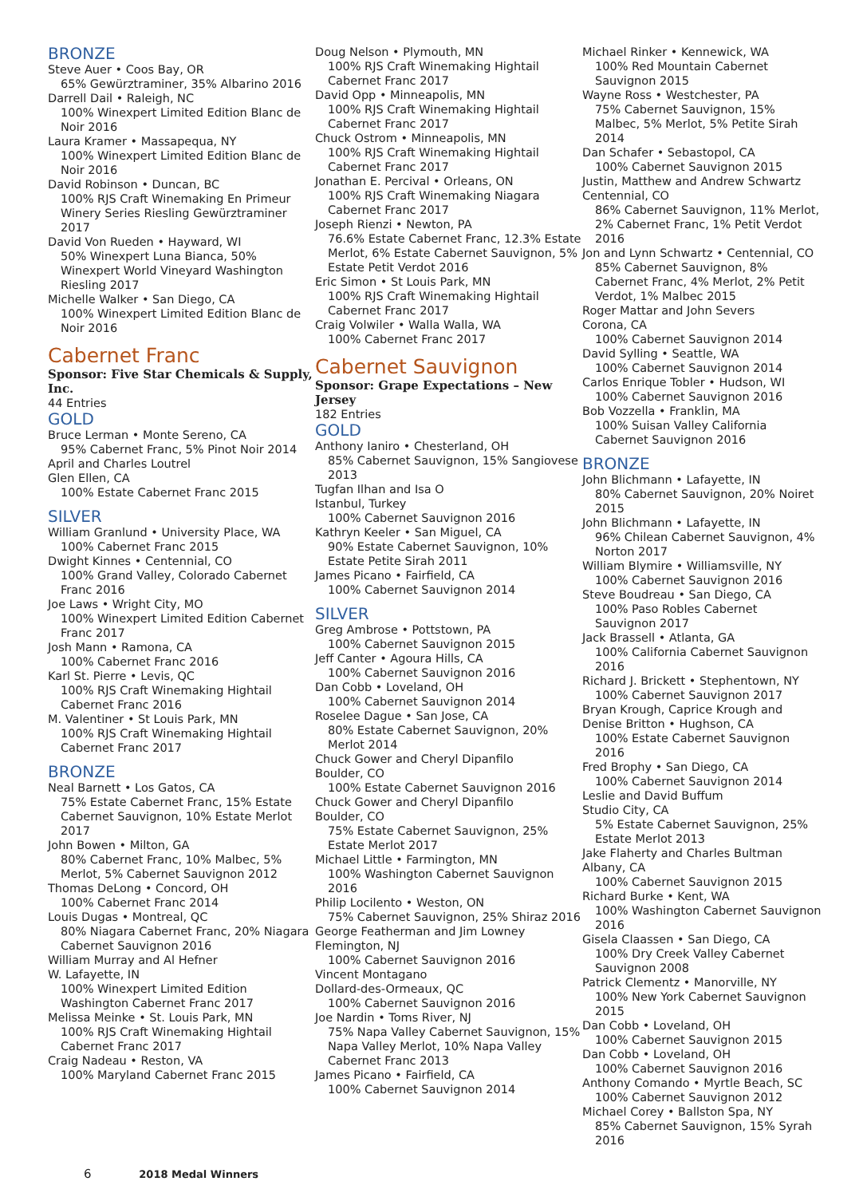BRONZE
Steve Auer • Coos Bay, OR
65% Gewürztraminer, 35% Albarino 2016
Darrell Dail • Raleigh, NC
100% Winexpert Limited Edition Blanc de Noir 2016
Laura Kramer • Massapequa, NY
100% Winexpert Limited Edition Blanc de Noir 2016
David Robinson • Duncan, BC
100% RJS Craft Winemaking En Primeur Winery Series Riesling Gewürztraminer 2017
David Von Rueden • Hayward, WI
50% Winexpert Luna Bianca, 50% Winexpert World Vineyard Washington Riesling 2017
Michelle Walker • San Diego, CA
100% Winexpert Limited Edition Blanc de Noir 2016
Cabernet Franc
Sponsor: Five Star Chemicals & Supply, Inc.
44 Entries
GOLD
Bruce Lerman • Monte Sereno, CA
95% Cabernet Franc, 5% Pinot Noir 2014
April and Charles Loutrel
Glen Ellen, CA
100% Estate Cabernet Franc 2015
SILVER
William Granlund • University Place, WA
100% Cabernet Franc 2015
Dwight Kinnes • Centennial, CO
100% Grand Valley, Colorado Cabernet Franc 2016
Joe Laws • Wright City, MO
100% Winexpert Limited Edition Cabernet Franc 2017
Josh Mann • Ramona, CA
100% Cabernet Franc 2016
Karl St. Pierre • Levis, QC
100% RJS Craft Winemaking Hightail Cabernet Franc 2016
M. Valentiner • St Louis Park, MN
100% RJS Craft Winemaking Hightail Cabernet Franc 2017
BRONZE
Neal Barnett • Los Gatos, CA
75% Estate Cabernet Franc, 15% Estate Cabernet Sauvignon, 10% Estate Merlot 2017
John Bowen • Milton, GA
80% Cabernet Franc, 10% Malbec, 5% Merlot, 5% Cabernet Sauvignon 2012
Thomas DeLong • Concord, OH
100% Cabernet Franc 2014
Louis Dugas • Montreal, QC
80% Niagara Cabernet Franc, 20% Niagara Cabernet Sauvignon 2016
William Murray and Al Hefner
W. Lafayette, IN
100% Winexpert Limited Edition Washington Cabernet Franc 2017
Melissa Meinke • St. Louis Park, MN
100% RJS Craft Winemaking Hightail Cabernet Franc 2017
Craig Nadeau • Reston, VA
100% Maryland Cabernet Franc 2015
Doug Nelson • Plymouth, MN
100% RJS Craft Winemaking Hightail Cabernet Franc 2017
David Opp • Minneapolis, MN
100% RJS Craft Winemaking Hightail Cabernet Franc 2017
Chuck Ostrom • Minneapolis, MN
100% RJS Craft Winemaking Hightail Cabernet Franc 2017
Jonathan E. Percival • Orleans, ON
100% RJS Craft Winemaking Niagara Cabernet Franc 2017
Joseph Rienzi • Newton, PA
76.6% Estate Cabernet Franc, 12.3% Estate Merlot, 6% Estate Cabernet Sauvignon, 5% Estate Petit Verdot 2016
Eric Simon • St Louis Park, MN
100% RJS Craft Winemaking Hightail Cabernet Franc 2017
Craig Volwiler • Walla Walla, WA
100% Cabernet Franc 2017
Cabernet Sauvignon
Sponsor: Grape Expectations – New Jersey
182 Entries
GOLD
Anthony Ianiro • Chesterland, OH
85% Cabernet Sauvignon, 15% Sangiovese 2013
Tugfan Ilhan and Isa O
Istanbul, Turkey
100% Cabernet Sauvignon 2016
Kathryn Keeler • San Miguel, CA
90% Estate Cabernet Sauvignon, 10% Estate Petite Sirah 2011
James Picano • Fairfield, CA
100% Cabernet Sauvignon 2014
SILVER
Greg Ambrose • Pottstown, PA
100% Cabernet Sauvignon 2015
Jeff Canter • Agoura Hills, CA
100% Cabernet Sauvignon 2016
Dan Cobb • Loveland, OH
100% Cabernet Sauvignon 2014
Roselee Dague • San Jose, CA
80% Estate Cabernet Sauvignon, 20% Merlot 2014
Chuck Gower and Cheryl Dipanfilo
Boulder, CO
100% Estate Cabernet Sauvignon 2016
Chuck Gower and Cheryl Dipanfilo
Boulder, CO
75% Estate Cabernet Sauvignon, 25% Estate Merlot 2017
Michael Little • Farmington, MN
100% Washington Cabernet Sauvignon 2016
Philip Locilento • Weston, ON
75% Cabernet Sauvignon, 25% Shiraz 2016
George Featherman and Jim Lowney
Flemington, NJ
100% Cabernet Sauvignon 2016
Vincent Montagano
Dollard-des-Ormeaux, QC
100% Cabernet Sauvignon 2016
Joe Nardin • Toms River, NJ
75% Napa Valley Cabernet Sauvignon, 15% Napa Valley Merlot, 10% Napa Valley Cabernet Franc 2013
James Picano • Fairfield, CA
100% Cabernet Sauvignon 2014
Michael Rinker • Kennewick, WA
100% Red Mountain Cabernet Sauvignon 2015
Wayne Ross • Westchester, PA
75% Cabernet Sauvignon, 15% Malbec, 5% Merlot, 5% Petite Sirah 2014
Dan Schafer • Sebastopol, CA
100% Cabernet Sauvignon 2015
Justin, Matthew and Andrew Schwartz
Centennial, CO
86% Cabernet Sauvignon, 11% Merlot, 2% Cabernet Franc, 1% Petit Verdot 2016
Jon and Lynn Schwartz • Centennial, CO
85% Cabernet Sauvignon, 8% Cabernet Franc, 4% Merlot, 2% Petit Verdot, 1% Malbec 2015
Roger Mattar and John Severs
Corona, CA
100% Cabernet Sauvignon 2014
David Sylling • Seattle, WA
100% Cabernet Sauvignon 2014
Carlos Enrique Tobler • Hudson, WI
100% Cabernet Sauvignon 2016
Bob Vozzella • Franklin, MA
100% Suisan Valley California Cabernet Sauvignon 2016
BRONZE
John Blichmann • Lafayette, IN
80% Cabernet Sauvignon, 20% Noiret 2015
John Blichmann • Lafayette, IN
96% Chilean Cabernet Sauvignon, 4% Norton 2017
William Blymire • Williamsville, NY
100% Cabernet Sauvignon 2016
Steve Boudreau • San Diego, CA
100% Paso Robles Cabernet Sauvignon 2017
Jack Brassell • Atlanta, GA
100% California Cabernet Sauvignon 2016
Richard J. Brickett • Stephentown, NY
100% Cabernet Sauvignon 2017
Bryan Krough, Caprice Krough and Denise Britton • Hughson, CA
100% Estate Cabernet Sauvignon 2016
Fred Brophy • San Diego, CA
100% Cabernet Sauvignon 2014
Leslie and David Buffum
Studio City, CA
5% Estate Cabernet Sauvignon, 25% Estate Merlot 2013
Jake Flaherty and Charles Bultman
Albany, CA
100% Cabernet Sauvignon 2015
Richard Burke • Kent, WA
100% Washington Cabernet Sauvignon 2016
Gisela Claassen • San Diego, CA
100% Dry Creek Valley Cabernet Sauvignon 2008
Patrick Clementz • Manorville, NY
100% New York Cabernet Sauvignon 2015
Dan Cobb • Loveland, OH
100% Cabernet Sauvignon 2015
Dan Cobb • Loveland, OH
100% Cabernet Sauvignon 2016
Anthony Comando • Myrtle Beach, SC
100% Cabernet Sauvignon 2012
Michael Corey • Ballston Spa, NY
85% Cabernet Sauvignon, 15% Syrah 2016
6 2018 Medal Winners